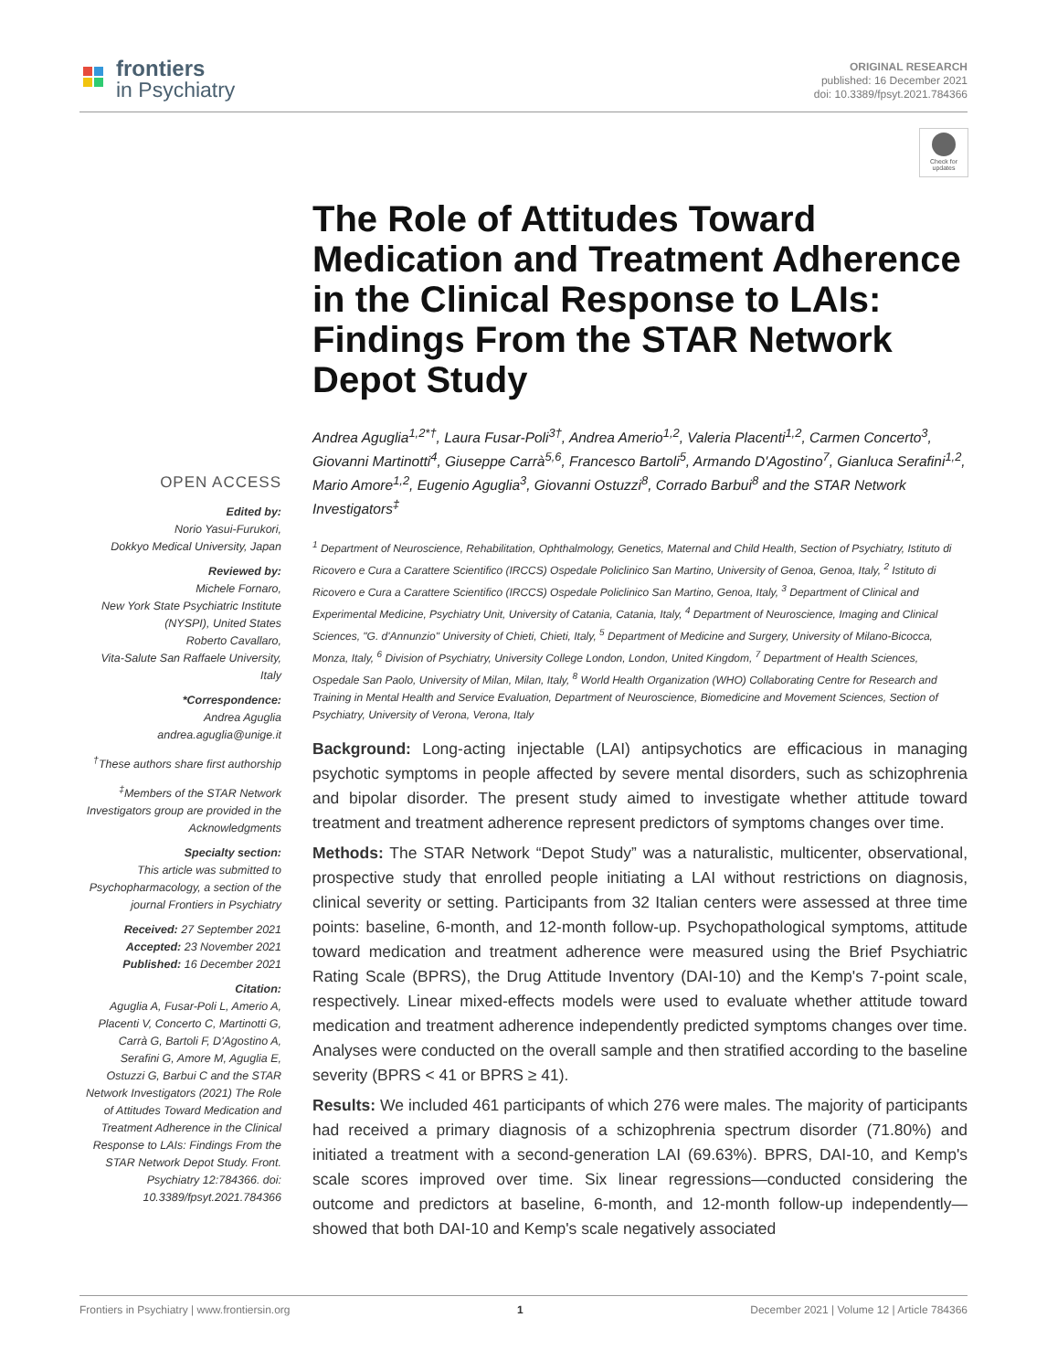frontiers
in Psychiatry
ORIGINAL RESEARCH
published: 16 December 2021
doi: 10.3389/fpsyt.2021.784366
Check for updates
OPEN ACCESS
Edited by:
Norio Yasui-Furukori,
Dokkyo Medical University, Japan
Reviewed by:
Michele Fornaro,
New York State Psychiatric Institute (NYSPI), United States
Roberto Cavallaro,
Vita-Salute San Raffaele University, Italy
*Correspondence:
Andrea Aguglia
andrea.aguglia@unige.it
<sup>†</sup> These authors share first authorship
<sup>‡</sup> Members of the STAR Network Investigators group are provided in the Acknowledgments
Specialty section:
This article was submitted to Psychopharmacology, a section of the journal Frontiers in Psychiatry
Received: 27 September 2021
Accepted: 23 November 2021
Published: 16 December 2021
Citation:
Aguglia A, Fusar-Poli L, Amerio A, Placenti V, Concerto C, Martinotti G, Carrà G, Bartoli F, D'Agostino A, Serafini G, Amore M, Aguglia E, Ostuzzi G, Barbui C and the STAR Network Investigators (2021) The Role of Attitudes Toward Medication and Treatment Adherence in the Clinical Response to LAIs: Findings From the STAR Network Depot Study. Front. Psychiatry 12:784366. doi: 10.3389/fpsyt.2021.784366
The Role of Attitudes Toward Medication and Treatment Adherence in the Clinical Response to LAIs: Findings From the STAR Network Depot Study
Andrea Aguglia<sup>1,2*†</sup>, Laura Fusar-Poli<sup>3†</sup>, Andrea Amerio<sup>1,2</sup>, Valeria Placenti<sup>1,2</sup>, Carmen Concerto<sup>3</sup>, Giovanni Martinotti<sup>4</sup>, Giuseppe Carrà<sup>5,6</sup>, Francesco Bartoli<sup>5</sup>, Armando D'Agostino<sup>7</sup>, Gianluca Serafini<sup>1,2</sup>, Mario Amore<sup>1,2</sup>, Eugenio Aguglia<sup>3</sup>, Giovanni Ostuzzi<sup>8</sup>, Corrado Barbui<sup>8</sup> and the STAR Network Investigators<sup>‡</sup>
<sup>1</sup> Department of Neuroscience, Rehabilitation, Ophthalmology, Genetics, Maternal and Child Health, Section of Psychiatry, Istituto di Ricovero e Cura a Carattere Scientifico (IRCCS) Ospedale Policlinico San Martino, University of Genoa, Genoa, Italy, <sup>2</sup> Istituto di Ricovero e Cura a Carattere Scientifico (IRCCS) Ospedale Policlinico San Martino, Genoa, Italy, <sup>3</sup> Department of Clinical and Experimental Medicine, Psychiatry Unit, University of Catania, Catania, Italy, <sup>4</sup> Department of Neuroscience, Imaging and Clinical Sciences, "G. d'Annunzio" University of Chieti, Chieti, Italy, <sup>5</sup> Department of Medicine and Surgery, University of Milano-Bicocca, Monza, Italy, <sup>6</sup> Division of Psychiatry, University College London, London, United Kingdom, <sup>7</sup> Department of Health Sciences, Ospedale San Paolo, University of Milan, Milan, Italy, <sup>8</sup> World Health Organization (WHO) Collaborating Centre for Research and Training in Mental Health and Service Evaluation, Department of Neuroscience, Biomedicine and Movement Sciences, Section of Psychiatry, University of Verona, Verona, Italy
Background: Long-acting injectable (LAI) antipsychotics are efficacious in managing psychotic symptoms in people affected by severe mental disorders, such as schizophrenia and bipolar disorder. The present study aimed to investigate whether attitude toward treatment and treatment adherence represent predictors of symptoms changes over time.
Methods: The STAR Network “Depot Study” was a naturalistic, multicenter, observational, prospective study that enrolled people initiating a LAI without restrictions on diagnosis, clinical severity or setting. Participants from 32 Italian centers were assessed at three time points: baseline, 6-month, and 12-month follow-up. Psychopathological symptoms, attitude toward medication and treatment adherence were measured using the Brief Psychiatric Rating Scale (BPRS), the Drug Attitude Inventory (DAI-10) and the Kemp's 7-point scale, respectively. Linear mixed-effects models were used to evaluate whether attitude toward medication and treatment adherence independently predicted symptoms changes over time. Analyses were conducted on the overall sample and then stratified according to the baseline severity (BPRS < 41 or BPRS ≥ 41).
Results: We included 461 participants of which 276 were males. The majority of participants had received a primary diagnosis of a schizophrenia spectrum disorder (71.80%) and initiated a treatment with a second-generation LAI (69.63%). BPRS, DAI-10, and Kemp's scale scores improved over time. Six linear regressions—conducted considering the outcome and predictors at baseline, 6-month, and 12-month follow-up independently—showed that both DAI-10 and Kemp's scale negatively associated
Frontiers in Psychiatry | www.frontiersin.org 1 December 2021 | Volume 12 | Article 784366